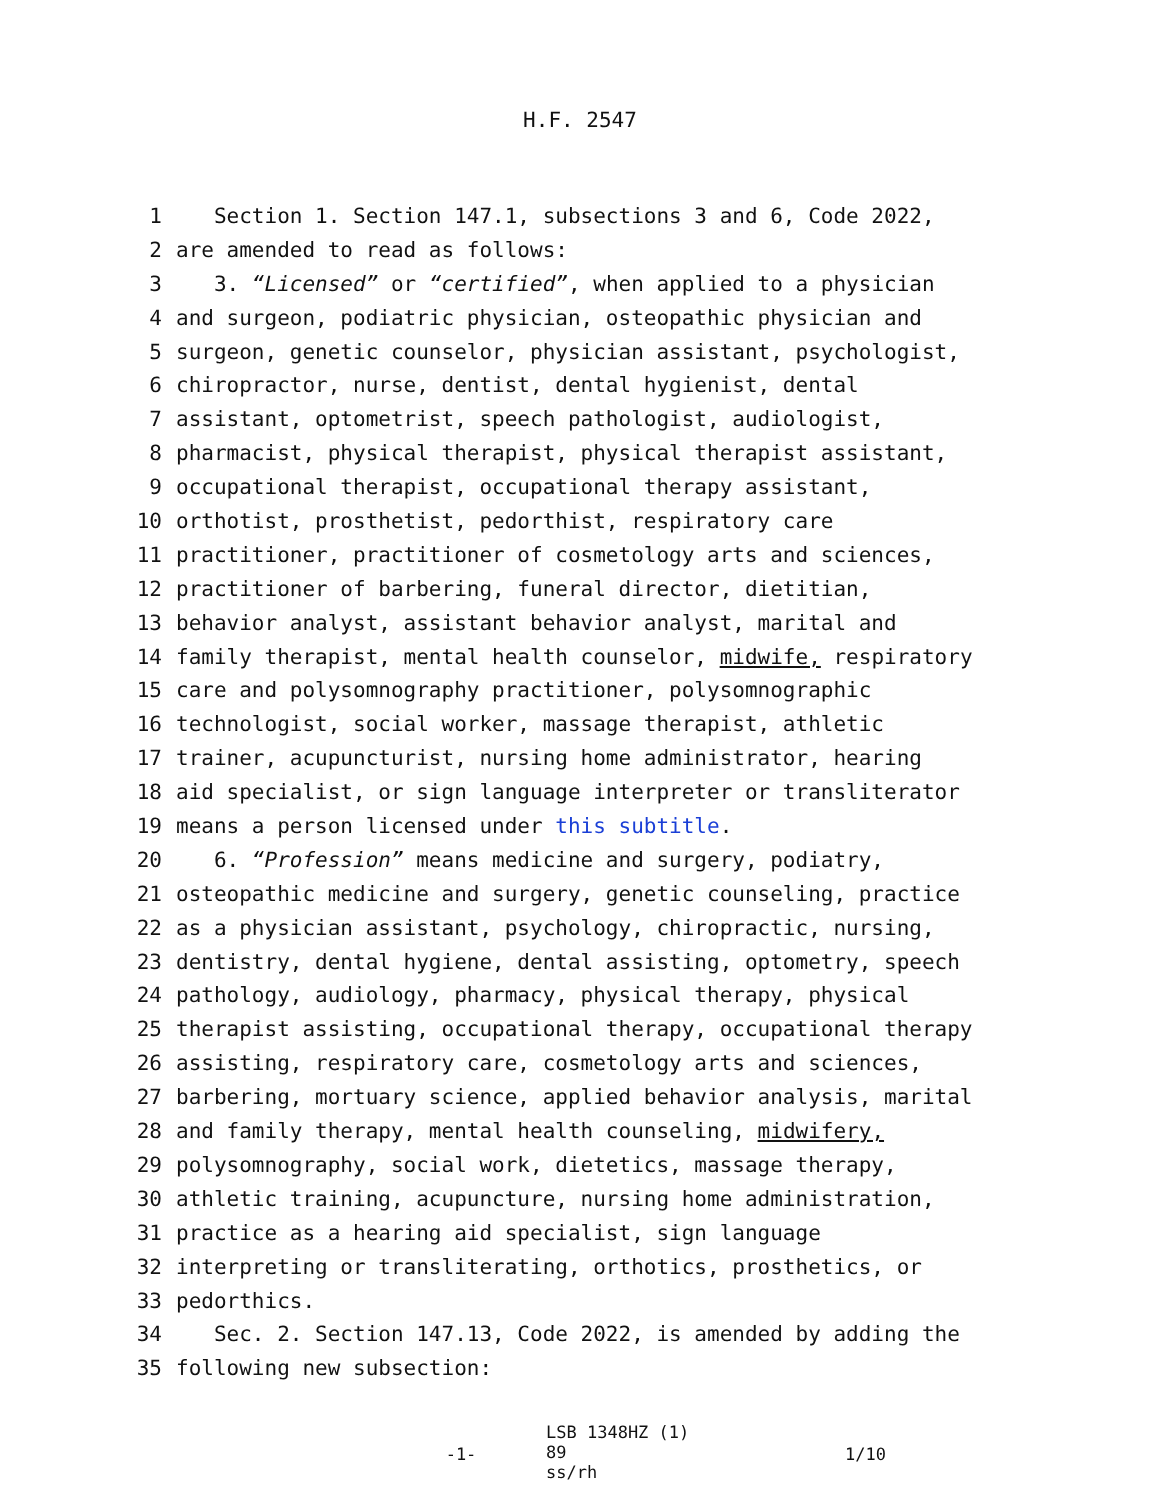H.F. 2547
1 Section 1. Section 147.1, subsections 3 and 6, Code 2022,
2 are amended to read as follows:
3 3. “Licensed” or “certified”, when applied to a physician
4 and surgeon, podiatric physician, osteopathic physician and
5 surgeon, genetic counselor, physician assistant, psychologist,
6 chiropractor, nurse, dentist, dental hygienist, dental
7 assistant, optometrist, speech pathologist, audiologist,
8 pharmacist, physical therapist, physical therapist assistant,
9 occupational therapist, occupational therapy assistant,
10 orthotist, prosthetist, pedorthist, respiratory care
11 practitioner, practitioner of cosmetology arts and sciences,
12 practitioner of barbering, funeral director, dietitian,
13 behavior analyst, assistant behavior analyst, marital and
14 family therapist, mental health counselor, midwife, respiratory
15 care and polysomnography practitioner, polysomnographic
16 technologist, social worker, massage therapist, athletic
17 trainer, acupuncturist, nursing home administrator, hearing
18 aid specialist, or sign language interpreter or transliterator
19 means a person licensed under this subtitle.
20 6. “Profession” means medicine and surgery, podiatry,
21 osteopathic medicine and surgery, genetic counseling, practice
22 as a physician assistant, psychology, chiropractic, nursing,
23 dentistry, dental hygiene, dental assisting, optometry, speech
24 pathology, audiology, pharmacy, physical therapy, physical
25 therapist assisting, occupational therapy, occupational therapy
26 assisting, respiratory care, cosmetology arts and sciences,
27 barbering, mortuary science, applied behavior analysis, marital
28 and family therapy, mental health counseling, midwifery,
29 polysomnography, social work, dietetics, massage therapy,
30 athletic training, acupuncture, nursing home administration,
31 practice as a hearing aid specialist, sign language
32 interpreting or transliterating, orthotics, prosthetics, or
33 pedorthics.
34 Sec. 2. Section 147.13, Code 2022, is amended by adding the
35 following new subsection:
-1-
LSB 1348HZ (1) 89
ss/rh
1/10